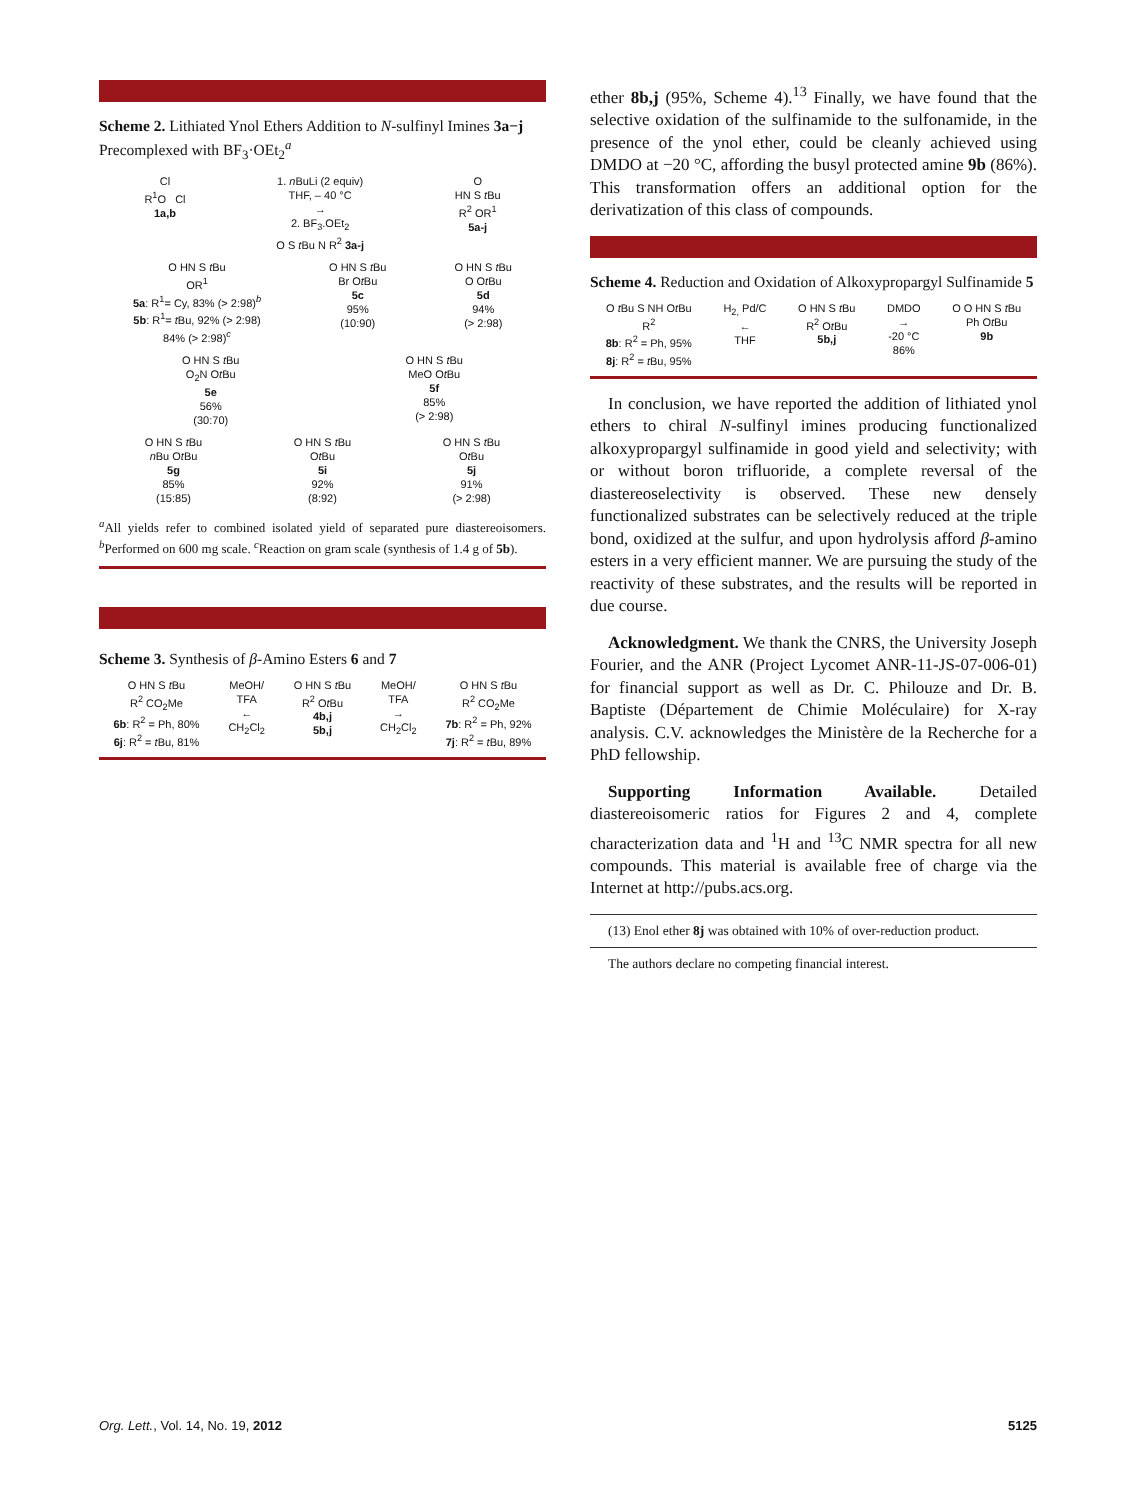Scheme 2. Lithiated Ynol Ethers Addition to N-sulfinyl Imines 3a−j Precomplexed with BF<sub>3</sub>·OEt<sub>2</sub><sup>a</sup>
Cl
R<sup>1</sup>O Cl
1a,b
1. n BuLi (2 equiv)
THF, – 40 °C
→
2. BF<sub>3</sub>.OEt<sub>2</sub>
O S t Bu N R<sup>2</sup> 3a-j
O
HN S t Bu
R<sup>2</sup> OR<sup>1</sup>
5a-j
O HN S t Bu
OR<sup>1</sup>
5a: R<sup>1</sup>= Cy, 83% (> 2:98)<sup>b</sup>
5b: R<sup>1</sup>= t Bu, 92% (> 2:98)
84% (> 2:98)<sup>c</sup>
O HN S t Bu
Br Ot Bu
5c
95%
(10:90)
O HN S t Bu
O Ot Bu
5d
94%
(> 2:98)
O HN S t Bu
O<sub>2</sub>N Ot Bu
5e
56%
(30:70)
O HN S t Bu
MeO Ot Bu
5f
85%
(> 2:98)
O HN S t Bu
n Bu Ot Bu
5g
85%
(15:85)
O HN S t Bu
Ot Bu
5i
92%
(8:92)
O HN S t Bu
Ot Bu
5j
91%
(> 2:98)
<sup>a</sup> All yields refer to combined isolated yield of separated pure diastereoisomers. <sup>b</sup>Performed on 600 mg scale. <sup>c</sup>Reaction on gram scale (synthesis of 1.4 g of 5b).
Scheme 3. Synthesis of β-Amino Esters 6 and 7
O HN S t Bu
R<sup>2</sup> CO<sub>2</sub>Me
6b: R<sup>2</sup> = Ph, 80%
6j: R<sup>2</sup> = t Bu, 81%
MeOH/
TFA
←
CH<sub>2</sub>Cl<sub>2</sub>
O HN S t Bu
R<sup>2</sup> Ot Bu
4b,j
5b,j
MeOH/
TFA
→
CH<sub>2</sub>Cl<sub>2</sub>
O HN S t Bu
R<sup>2</sup> CO<sub>2</sub>Me
7b: R<sup>2</sup> = Ph, 92%
7j: R<sup>2</sup> = t Bu, 89%
ether 8b,j (95%, Scheme 4).<sup>13</sup> Finally, we have found that the selective oxidation of the sulfinamide to the sulfonamide, in the presence of the ynol ether, could be cleanly achieved using DMDO at −20 °C, affording the busyl protected amine 9b (86%). This transformation offers an additional option for the derivatization of this class of compounds.
Scheme 4. Reduction and Oxidation of Alkoxypropargyl Sulfinamide 5
O t Bu S NH Ot Bu
R<sup>2</sup>
8b: R<sup>2</sup> = Ph, 95%
8j: R<sup>2</sup> = t Bu, 95%
H<sub>2,</sub> Pd/C
←
THF
O HN S t Bu
R<sup>2</sup> Ot Bu
5b,j
DMDO
→
-20 °C
86%
O O HN S t Bu
Ph Ot Bu
9b
In conclusion, we have reported the addition of lithiated ynol ethers to chiral N-sulfinyl imines producing functionalized alkoxypropargyl sulfinamide in good yield and selectivity; with or without boron trifluoride, a complete reversal of the diastereoselectivity is observed. These new densely functionalized substrates can be selectively reduced at the triple bond, oxidized at the sulfur, and upon hydrolysis afford β-amino esters in a very efficient manner. We are pursuing the study of the reactivity of these substrates, and the results will be reported in due course.
Acknowledgment. We thank the CNRS, the University Joseph Fourier, and the ANR (Project Lycomet ANR-11-JS-07-006-01) for financial support as well as Dr. C. Philouze and Dr. B. Baptiste (Département de Chimie Moléculaire) for X-ray analysis. C.V. acknowledges the Ministère de la Recherche for a PhD fellowship.
Supporting Information Available. Detailed diastereoisomeric ratios for Figures 2 and 4, complete characterization data and <sup>1</sup>H and <sup>13</sup>C NMR spectra for all new compounds. This material is available free of charge via the Internet at http://pubs.acs.org.
(13) Enol ether 8j was obtained with 10% of over-reduction product.
The authors declare no competing financial interest.
Org. Lett., Vol. 14, No. 19, 2012 5125